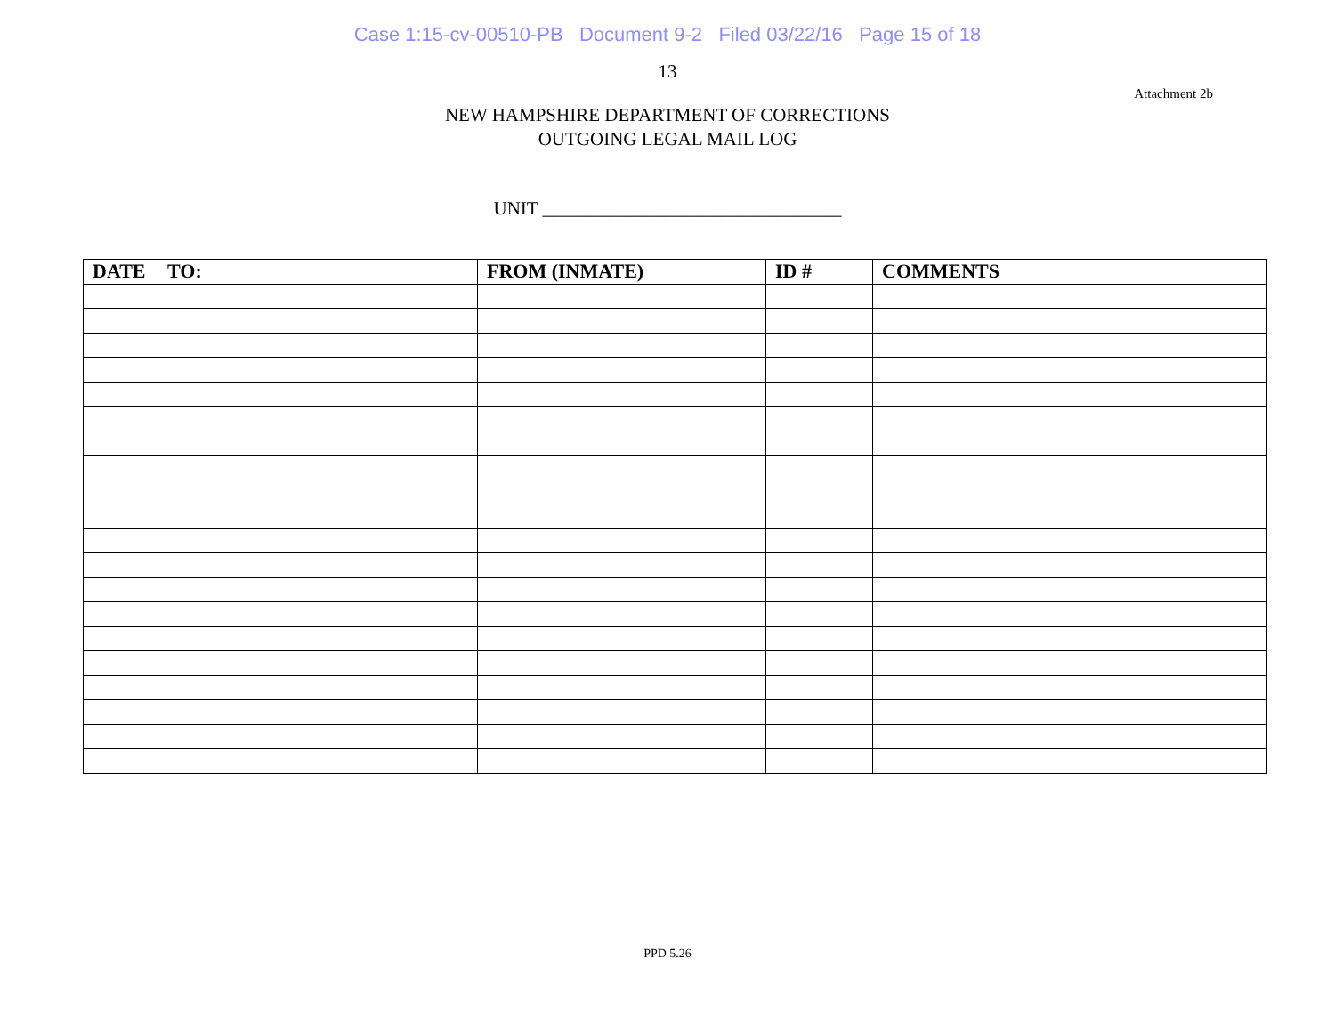Case 1:15-cv-00510-PB Document 9-2 Filed 03/22/16 Page 15 of 18
13
Attachment 2b
NEW HAMPSHIRE DEPARTMENT OF CORRECTIONS
OUTGOING LEGAL MAIL LOG
UNIT ________________________________
| DATE | TO: | FROM (INMATE) | ID # | COMMENTS |
| --- | --- | --- | --- | --- |
PPD 5.26